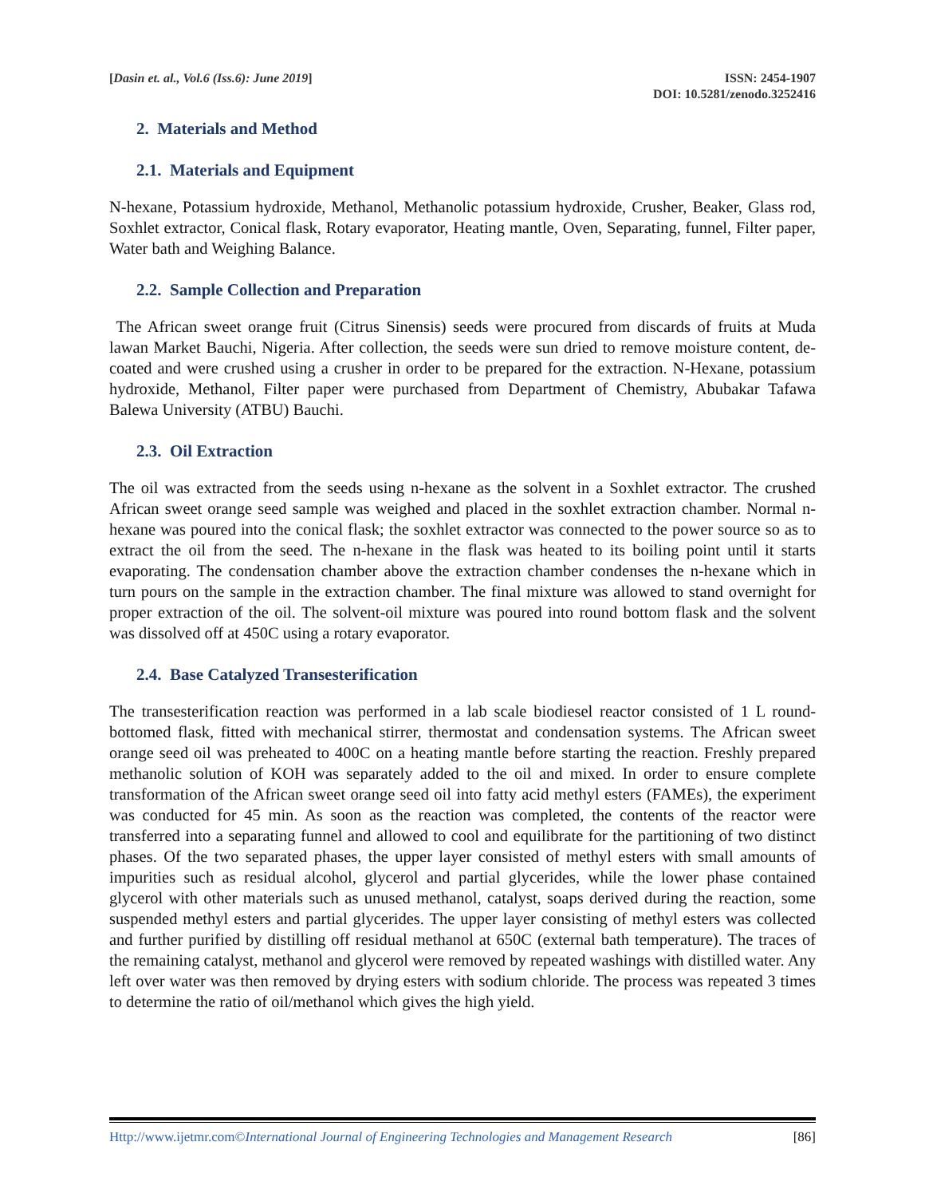[Dasin et. al., Vol.6 (Iss.6): June 2019]
ISSN: 2454-1907
DOI: 10.5281/zenodo.3252416
2. Materials and Method
2.1. Materials and Equipment
N-hexane, Potassium hydroxide, Methanol, Methanolic potassium hydroxide, Crusher, Beaker, Glass rod, Soxhlet extractor, Conical flask, Rotary evaporator, Heating mantle, Oven, Separating, funnel, Filter paper, Water bath and Weighing Balance.
2.2. Sample Collection and Preparation
The African sweet orange fruit (Citrus Sinensis) seeds were procured from discards of fruits at Muda lawan Market Bauchi, Nigeria. After collection, the seeds were sun dried to remove moisture content, de-coated and were crushed using a crusher in order to be prepared for the extraction. N-Hexane, potassium hydroxide, Methanol, Filter paper were purchased from Department of Chemistry, Abubakar Tafawa Balewa University (ATBU) Bauchi.
2.3. Oil Extraction
The oil was extracted from the seeds using n-hexane as the solvent in a Soxhlet extractor. The crushed African sweet orange seed sample was weighed and placed in the soxhlet extraction chamber. Normal n-hexane was poured into the conical flask; the soxhlet extractor was connected to the power source so as to extract the oil from the seed. The n-hexane in the flask was heated to its boiling point until it starts evaporating. The condensation chamber above the extraction chamber condenses the n-hexane which in turn pours on the sample in the extraction chamber. The final mixture was allowed to stand overnight for proper extraction of the oil. The solvent-oil mixture was poured into round bottom flask and the solvent was dissolved off at 450C using a rotary evaporator.
2.4. Base Catalyzed Transesterification
The transesterification reaction was performed in a lab scale biodiesel reactor consisted of 1 L round-bottomed flask, fitted with mechanical stirrer, thermostat and condensation systems. The African sweet orange seed oil was preheated to 400C on a heating mantle before starting the reaction. Freshly prepared methanolic solution of KOH was separately added to the oil and mixed. In order to ensure complete transformation of the African sweet orange seed oil into fatty acid methyl esters (FAMEs), the experiment was conducted for 45 min. As soon as the reaction was completed, the contents of the reactor were transferred into a separating funnel and allowed to cool and equilibrate for the partitioning of two distinct phases. Of the two separated phases, the upper layer consisted of methyl esters with small amounts of impurities such as residual alcohol, glycerol and partial glycerides, while the lower phase contained glycerol with other materials such as unused methanol, catalyst, soaps derived during the reaction, some suspended methyl esters and partial glycerides. The upper layer consisting of methyl esters was collected and further purified by distilling off residual methanol at 650C (external bath temperature). The traces of the remaining catalyst, methanol and glycerol were removed by repeated washings with distilled water. Any left over water was then removed by drying esters with sodium chloride. The process was repeated 3 times to determine the ratio of oil/methanol which gives the high yield.
Http://www.ijetmr.com©International Journal of Engineering Technologies and Management Research
[86]